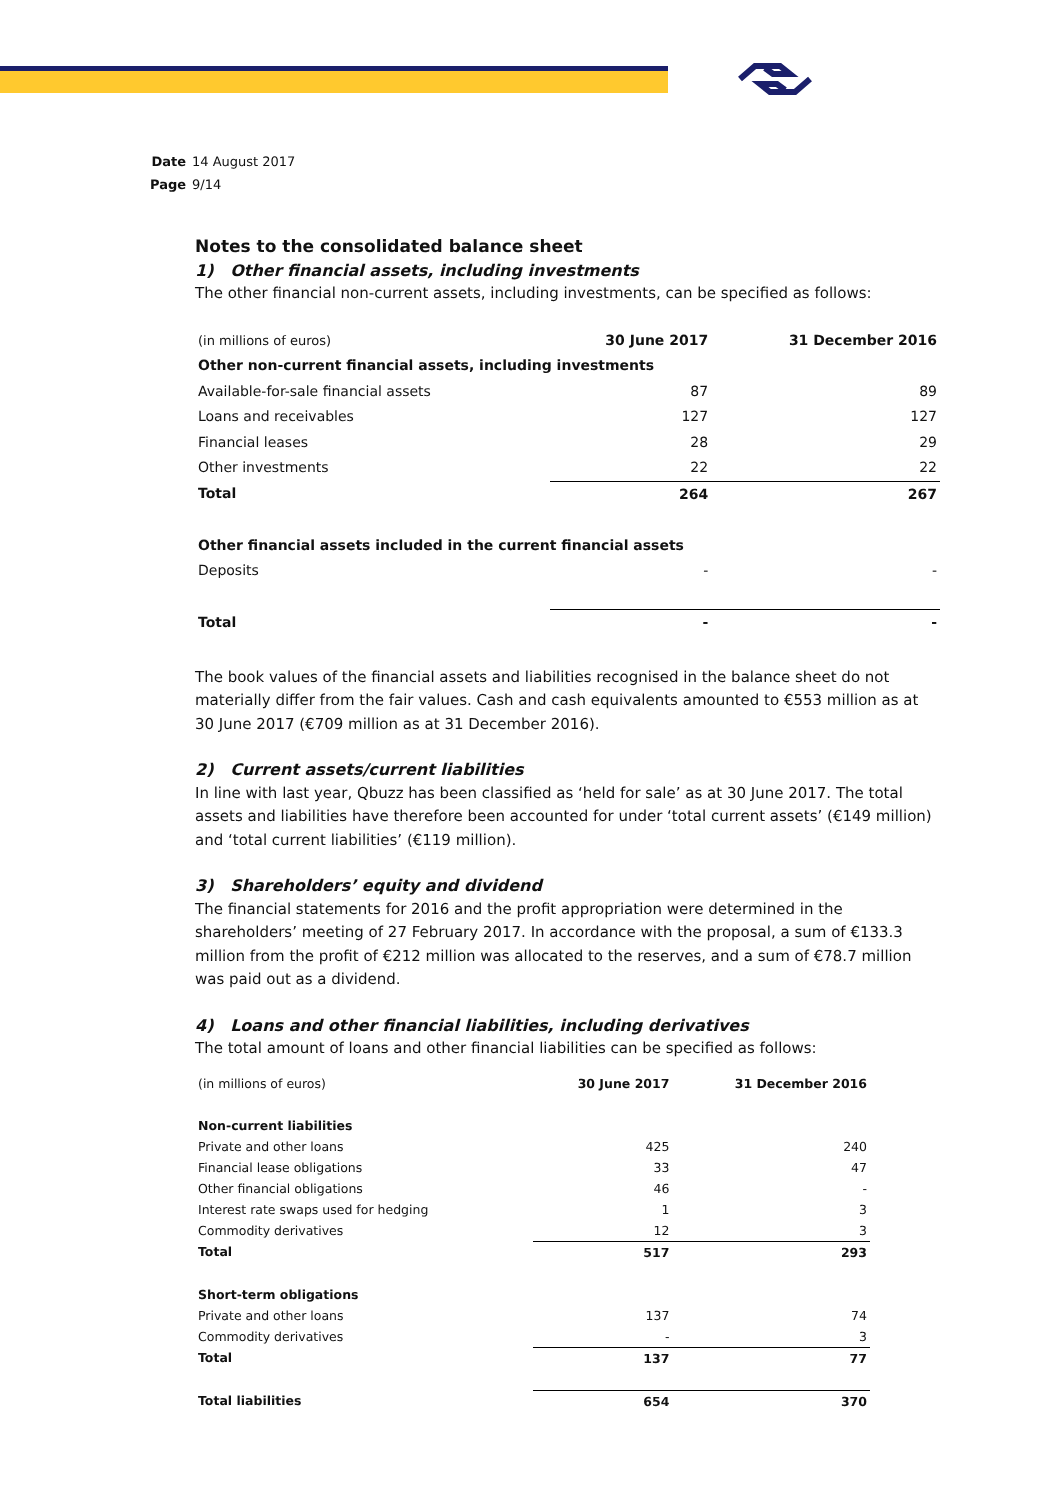Date 14 August 2017
Page 9/14
Notes to the consolidated balance sheet
1) Other financial assets, including investments
The other financial non-current assets, including investments, can be specified as follows:
| (in millions of euros) | 30 June 2017 | 31 December 2016 |
| Other non-current financial assets, including investments | | |
| Available-for-sale financial assets | 87 | 89 |
| Loans and receivables | 127 | 127 |
| Financial leases | 28 | 29 |
| Other investments | 22 | 22 |
| Total | 264 | 267 |
| Other financial assets included in the current financial assets | | |
| Deposits | - | - |
| Total | - | - |
The book values of the financial assets and liabilities recognised in the balance sheet do not materially differ from the fair values. Cash and cash equivalents amounted to €553 million as at 30 June 2017 (€709 million as at 31 December 2016).
2) Current assets/current liabilities
In line with last year, Qbuzz has been classified as ‘held for sale’ as at 30 June 2017. The total assets and liabilities have therefore been accounted for under ‘total current assets’ (€149 million) and ‘total current liabilities’ (€119 million).
3) Shareholders’ equity and dividend
The financial statements for 2016 and the profit appropriation were determined in the shareholders’ meeting of 27 February 2017. In accordance with the proposal, a sum of €133.3 million from the profit of €212 million was allocated to the reserves, and a sum of €78.7 million was paid out as a dividend.
4) Loans and other financial liabilities, including derivatives
The total amount of loans and other financial liabilities can be specified as follows:
| (in millions of euros) | 30 June 2017 | 31 December 2016 |
| Non-current liabilities | | |
| Private and other loans | 425 | 240 |
| Financial lease obligations | 33 | 47 |
| Other financial obligations | 46 | - |
| Interest rate swaps used for hedging | 1 | 3 |
| Commodity derivatives | 12 | 3 |
| Total | 517 | 293 |
| Short-term obligations | | |
| Private and other loans | 137 | 74 |
| Commodity derivatives | - | 3 |
| Total | 137 | 77 |
| Total liabilities | 654 | 370 |